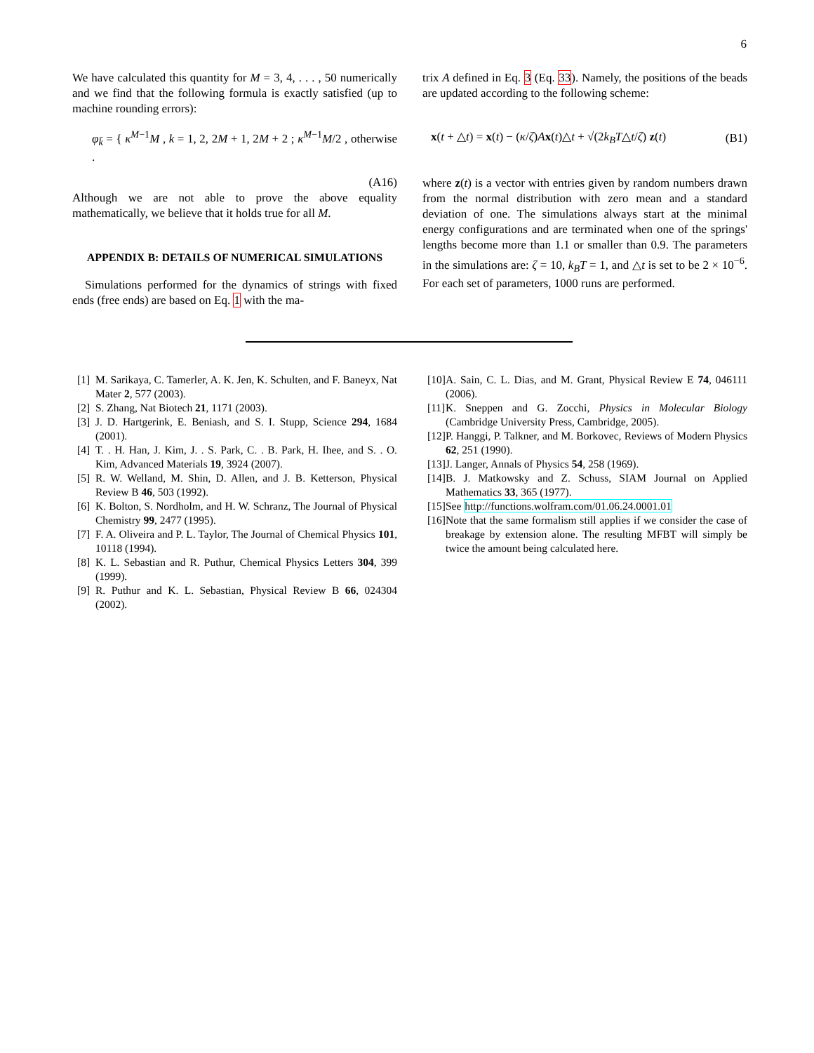6
We have calculated this quantity for M = 3, 4, . . . , 50 numerically and we find that the following formula is exactly satisfied (up to machine rounding errors):
φ<sub>k̄</sub> = { κ<sup>M−1</sup>M , k = 1, 2, 2M + 1, 2M + 2 ; κ<sup>M−1</sup>M/2 , otherwise .
(A16)
Although we are not able to prove the above equality mathematically, we believe that it holds true for all M.
APPENDIX B: DETAILS OF NUMERICAL SIMULATIONS
Simulations performed for the dynamics of strings with fixed ends (free ends) are based on Eq. 1 with the ma-
trix A defined in Eq. 3 (Eq. 33). Namely, the positions of the beads are updated according to the following scheme:
x(t + △t) = x(t) − (κ/ζ)Ax(t)△t + √(2k<sub>B</sub>T△t/ζ) z(t) (B1)
where z(t) is a vector with entries given by random numbers drawn from the normal distribution with zero mean and a standard deviation of one. The simulations always start at the minimal energy configurations and are terminated when one of the springs' lengths become more than 1.1 or smaller than 0.9. The parameters in the simulations are: ζ = 10, k<sub>B</sub>T = 1, and △t is set to be 2 × 10<sup>−6</sup>. For each set of parameters, 1000 runs are performed.
[1] M. Sarikaya, C. Tamerler, A. K. Jen, K. Schulten, and F. Baneyx, Nat Mater 2, 577 (2003).
[2] S. Zhang, Nat Biotech 21, 1171 (2003).
[3] J. D. Hartgerink, E. Beniash, and S. I. Stupp, Science 294, 1684 (2001).
[4] T. . H. Han, J. Kim, J. . S. Park, C. . B. Park, H. Ihee, and S. . O. Kim, Advanced Materials 19, 3924 (2007).
[5] R. W. Welland, M. Shin, D. Allen, and J. B. Ketterson, Physical Review B 46, 503 (1992).
[6] K. Bolton, S. Nordholm, and H. W. Schranz, The Journal of Physical Chemistry 99, 2477 (1995).
[7] F. A. Oliveira and P. L. Taylor, The Journal of Chemical Physics 101, 10118 (1994).
[8] K. L. Sebastian and R. Puthur, Chemical Physics Letters 304, 399 (1999).
[9] R. Puthur and K. L. Sebastian, Physical Review B 66, 024304 (2002).
[10] A. Sain, C. L. Dias, and M. Grant, Physical Review E 74, 046111 (2006).
[11] K. Sneppen and G. Zocchi, Physics in Molecular Biology (Cambridge University Press, Cambridge, 2005).
[12] P. Hanggi, P. Talkner, and M. Borkovec, Reviews of Modern Physics 62, 251 (1990).
[13] J. Langer, Annals of Physics 54, 258 (1969).
[14] B. J. Matkowsky and Z. Schuss, SIAM Journal on Applied Mathematics 33, 365 (1977).
[15] See http://functions.wolfram.com/01.06.24.0001.01
[16] Note that the same formalism still applies if we consider the case of breakage by extension alone. The resulting MFBT will simply be twice the amount being calculated here.